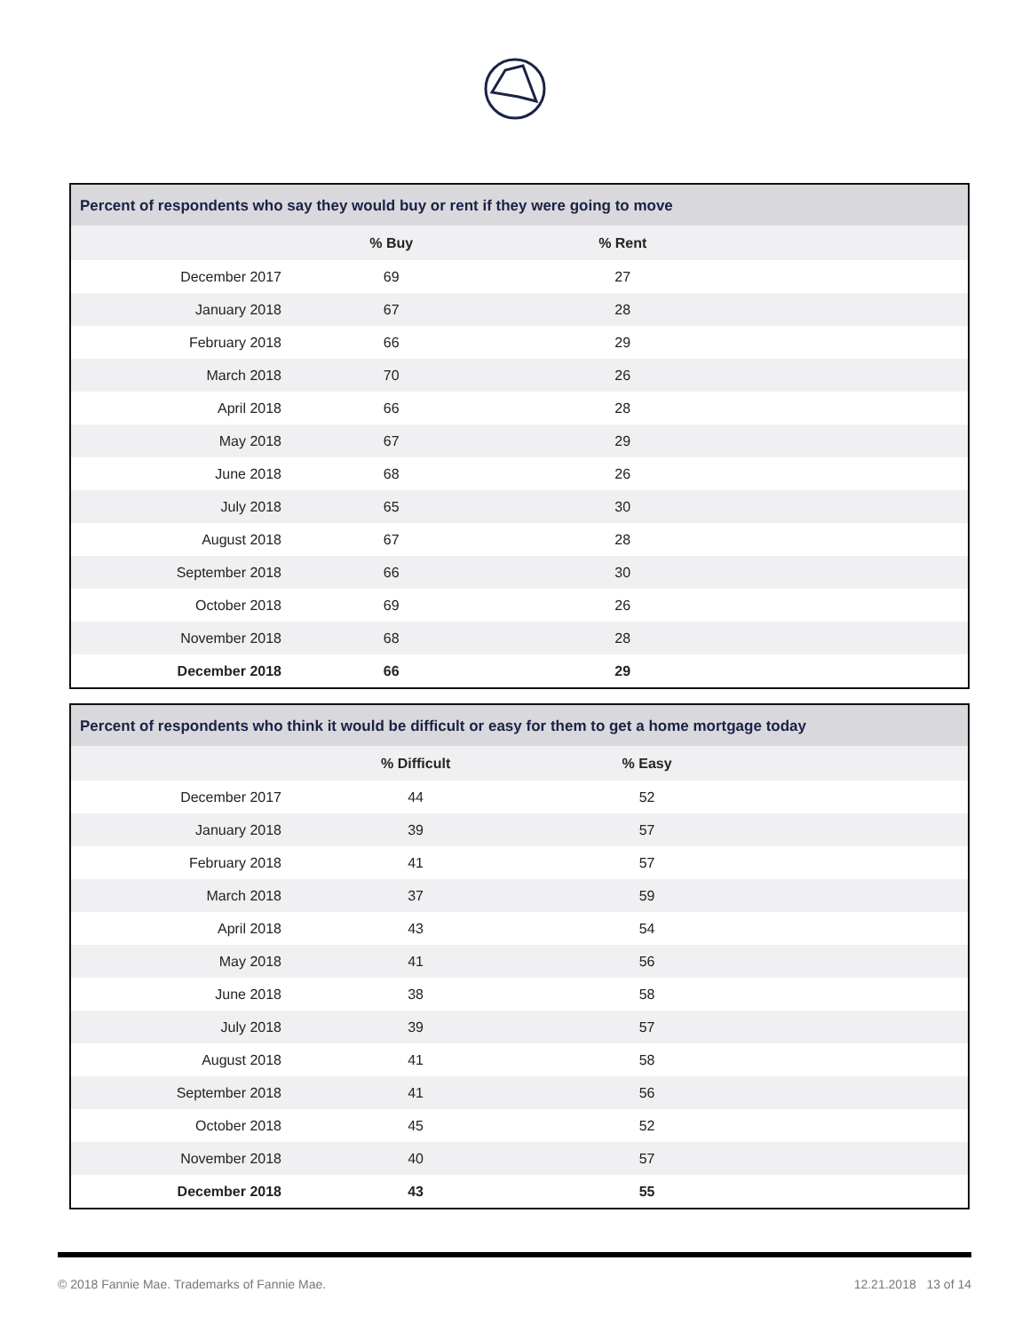| Percent of respondents who say they would buy or rent if they were going to move | | | |
| --- | --- | --- | --- |
| | % Buy | % Rent | |
| December 2017 | 69 | 27 | |
| January 2018 | 67 | 28 | |
| February 2018 | 66 | 29 | |
| March 2018 | 70 | 26 | |
| April 2018 | 66 | 28 | |
| May 2018 | 67 | 29 | |
| June 2018 | 68 | 26 | |
| July 2018 | 65 | 30 | |
| August 2018 | 67 | 28 | |
| September 2018 | 66 | 30 | |
| October 2018 | 69 | 26 | |
| November 2018 | 68 | 28 | |
| December 2018 | 66 | 29 | |
| Percent of respondents who think it would be difficult or easy for them to get a home mortgage today | | | |
| --- | --- | --- | --- |
| | % Difficult | % Easy | |
| December 2017 | 44 | 52 | |
| January 2018 | 39 | 57 | |
| February 2018 | 41 | 57 | |
| March 2018 | 37 | 59 | |
| April 2018 | 43 | 54 | |
| May 2018 | 41 | 56 | |
| June 2018 | 38 | 58 | |
| July 2018 | 39 | 57 | |
| August 2018 | 41 | 58 | |
| September 2018 | 41 | 56 | |
| October 2018 | 45 | 52 | |
| November 2018 | 40 | 57 | |
| December 2018 | 43 | 55 | |
© 2018 Fannie Mae. Trademarks of Fannie Mae. 12.21.2018 13 of 14